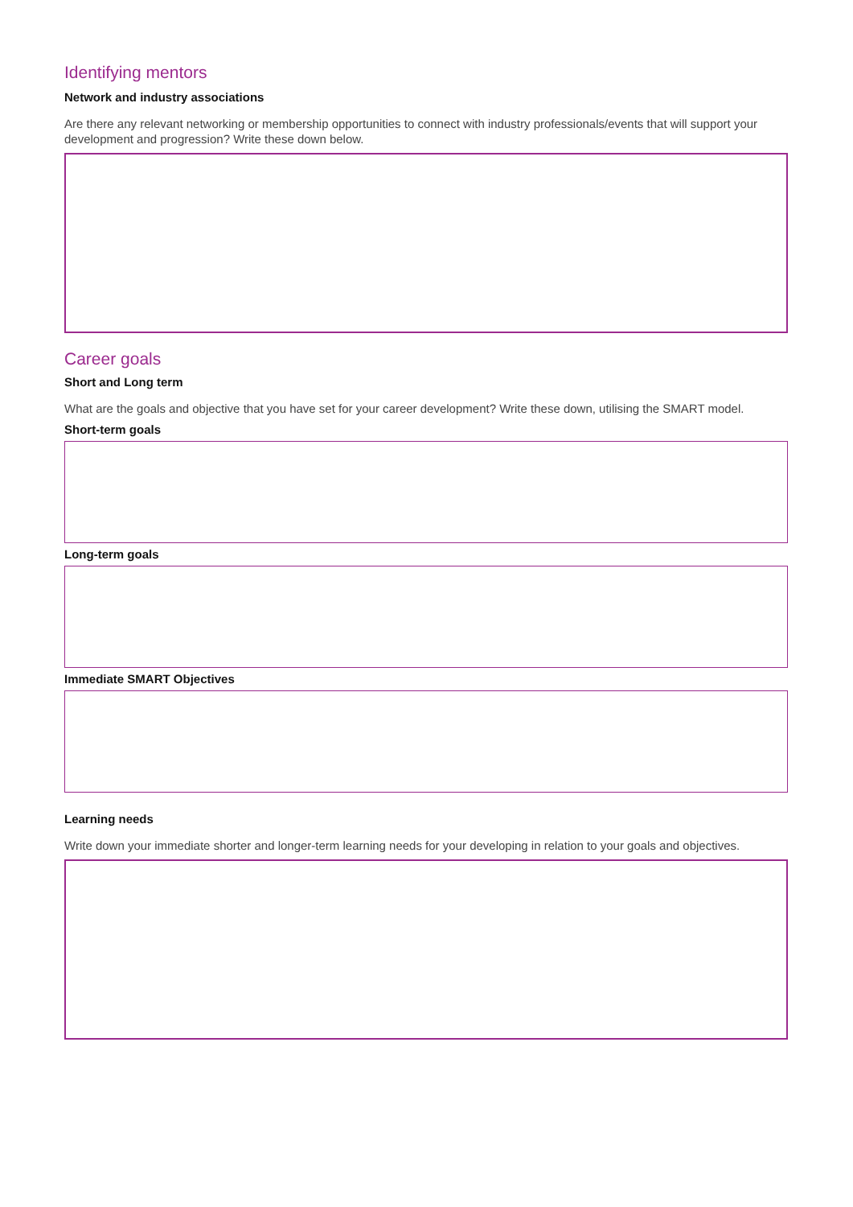Identifying mentors
Network and industry associations
Are there any relevant networking or membership opportunities to connect with industry professionals/events that will support your development and progression? Write these down below.
Career goals
Short and Long term
What are the goals and objective that you have set for your career development? Write these down, utilising the SMART model.
Short-term goals
Long-term goals
Immediate SMART Objectives
Learning needs
Write down your immediate shorter and longer-term learning needs for your developing in relation to your goals and objectives.